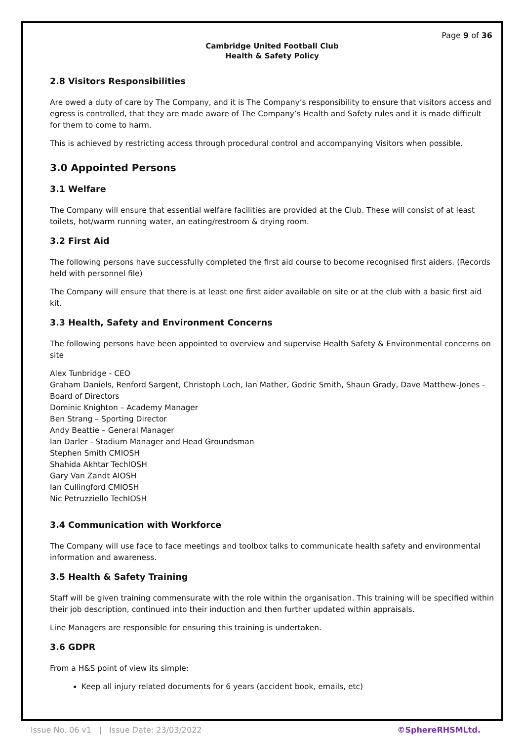Page 9 of 36
Cambridge United Football Club
Health & Safety Policy
2.8 Visitors Responsibilities
Are owed a duty of care by The Company, and it is The Company’s responsibility to ensure that visitors access and egress is controlled, that they are made aware of The Company’s Health and Safety rules and it is made difficult for them to come to harm.
This is achieved by restricting access through procedural control and accompanying Visitors when possible.
3.0 Appointed Persons
3.1 Welfare
The Company will ensure that essential welfare facilities are provided at the Club. These will consist of at least toilets, hot/warm running water, an eating/restroom & drying room.
3.2 First Aid
The following persons have successfully completed the first aid course to become recognised first aiders. (Records held with personnel file)
The Company will ensure that there is at least one first aider available on site or at the club with a basic first aid kit.
3.3 Health, Safety and Environment Concerns
The following persons have been appointed to overview and supervise Health Safety & Environmental concerns on site
Alex Tunbridge - CEO
Graham Daniels, Renford Sargent, Christoph Loch, Ian Mather, Godric Smith, Shaun Grady, Dave Matthew-Jones - Board of Directors
Dominic Knighton – Academy Manager
Ben Strang – Sporting Director
Andy Beattie – General Manager
Ian Darler - Stadium Manager and Head Groundsman
Stephen Smith CMIOSH
Shahida Akhtar TechIOSH
Gary Van Zandt AIOSH
Ian Cullingford CMIOSH
Nic Petruzziello TechIOSH
3.4 Communication with Workforce
The Company will use face to face meetings and toolbox talks to communicate health safety and environmental information and awareness.
3.5 Health & Safety Training
Staff will be given training commensurate with the role within the organisation. This training will be specified within their job description, continued into their induction and then further updated within appraisals.
Line Managers are responsible for ensuring this training is undertaken.
3.6 GDPR
From a H&S point of view its simple:
Keep all injury related documents for 6 years (accident book, emails, etc)
Issue No. 06 v1 | Issue Date: 23/03/2022 ©SphereRHSMLtd.